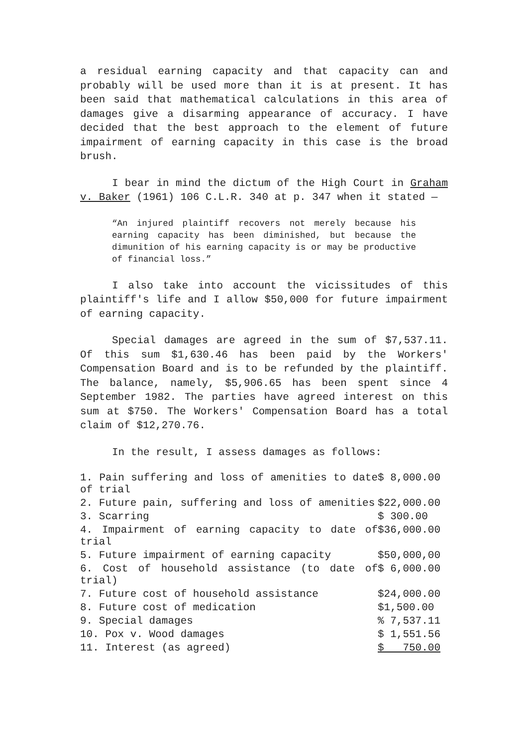a residual earning capacity and that capacity can and probably will be used more than it is at present. It has been said that mathematical calculations in this area of damages give a disarming appearance of accuracy. I have decided that the best approach to the element of future impairment of earning capacity in this case is the broad brush.
I bear in mind the dictum of the High Court in Graham v. Baker (1961) 106 C.L.R. 340 at p. 347 when it stated —
“An injured plaintiff recovers not merely because his earning capacity has been diminished, but because the dimunition of his earning capacity is or may be productive of financial loss.”
I also take into account the vicissitudes of this plaintiff's life and I allow $50,000 for future impairment of earning capacity.
Special damages are agreed in the sum of $7,537.11. Of this sum $1,630.46 has been paid by the Workers' Compensation Board and is to be refunded by the plaintiff. The balance, namely, $5,906.65 has been spent since 4 September 1982. The parties have agreed interest on this sum at $750. The Workers' Compensation Board has a total claim of $12,270.76.
In the result, I assess damages as follows:
| 1. Pain suffering and loss of amenities to date of trial | $ 8,000.00 |
| 2. Future pain, suffering and loss of amenities | $22,000.00 |
| 3. Scarring | $ 300.00 |
| 4. Impairment of earning capacity to date of trial | $36,000.00 |
| 5. Future impairment of earning capacity | $50,000,00 |
| 6. Cost of household assistance (to date of trial) | $ 6,000.00 |
| 7. Future cost of household assistance | $24,000.00 |
| 8. Future cost of medication | $1,500.00 |
| 9. Special damages | % 7,537.11 |
| 10. Pox v. Wood damages | $ 1,551.56 |
| 11. Interest (as agreed) | $ 750.00 |